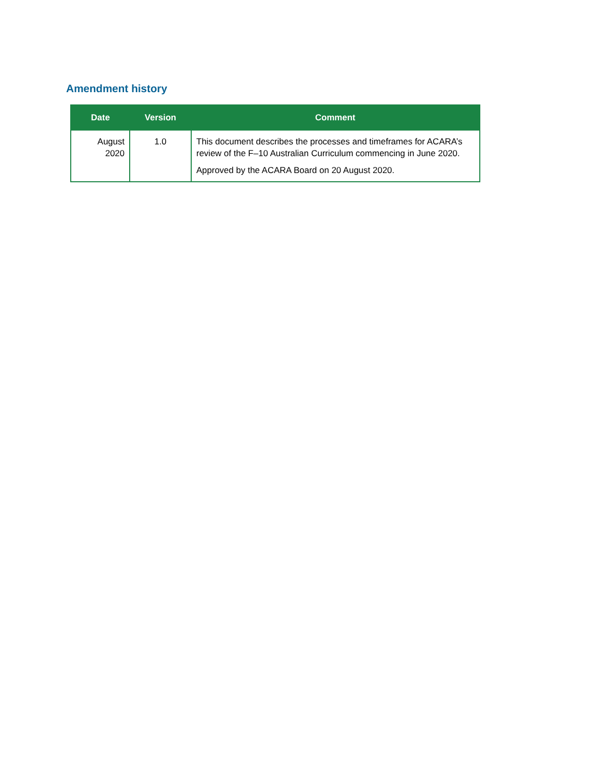Amendment history
| Date | Version | Comment |
| --- | --- | --- |
| August 2020 | 1.0 | This document describes the processes and timeframes for ACARA’s review of the F–10 Australian Curriculum commencing in June 2020. Approved by the ACARA Board on 20 August 2020. |